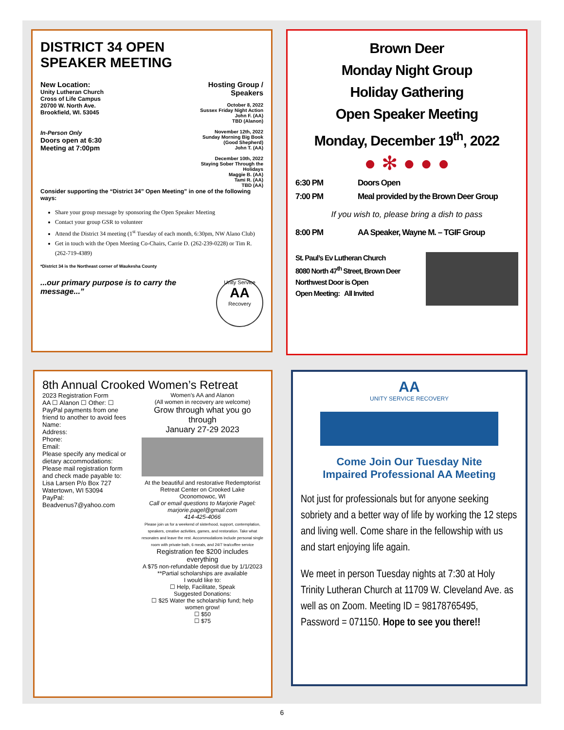DISTRICT 34 OPEN
SPEAKER MEETING
New Location:
Unity Lutheran Church
Cross of Life Campus
20700 W. North Ave.
Brookfield, WI. 53045
In-Person Only
Doors open at 6:30
Meeting at 7:00pm
Hosting Group / Speakers
October 8, 2022
Sussex Friday Night Action
John F. (AA)
TBD (Alanon)
November 12th, 2022
Sunday Morning Big Book
(Good Shepherd)
John T. (AA)
December 10th, 2022
Staying Sober Through the Holidays
Maggie B. (AA)
Tami R. (AA)
TBD (AA)
Consider supporting the “District 34” Open Meeting” in one of the following ways:
Share your group message by sponsoring the Open Speaker Meeting
Contact your group GSR to volunteer
Attend the District 34 meeting (1<sup>st</sup> Tuesday of each month, 6:30pm, NW Alano Club)
Get in touch with the Open Meeting Co-Chairs, Carrie D. (262-239-0228) or Tim R. (262-719-4389)
*District 34 is the Northeast corner of Waukesha County
...our primary purpose is to carry the message...”
Unity Service
AA
Recovery
Brown Deer
Monday Night Group
Holiday Gathering
Open Speaker Meeting
Monday, December 19<sup>th</sup>, 2022
● ✻ ● ● ●
6:30 PM Doors Open
7:00 PM Meal provided by the Brown Deer Group
If you wish to, please bring a dish to pass
8:00 PM AA Speaker, Wayne M. – TGIF Group
St. Paul’s Ev Lutheran Church
8080 North 47<sup>th</sup> Street, Brown Deer
Northwest Door is Open
Open Meeting: All Invited
8th Annual Crooked Women’s Retreat
2023 Registration Form
AA ☐ Alanon ☐ Other: ☐
PayPal payments from one friend to another to avoid fees
Name:
Address:
Phone:
Email:
Please specify any medical or dietary accommodations:
Please mail registration form and check made payable to: Lisa Larsen P/o Box 727 Watertown, WI 53094
PayPal: Beadvenus7@yahoo.com
Women’s AA and Alanon
(All women in recovery are welcome)
Grow through what you go through
January 27-29 2023
At the beautiful and restorative Redemptorist Retreat Center on Crooked Lake Oconomowoc, WI
Call or email questions to Marjorie Pagel: marjorie.pagel@gmail.com
414-425-4066
Please join us for a weekend of sisterhood, support, contemplation, speakers, creative activities, games, and restoration. Take what resonates and leave the rest. Accommodations include personal single room with private bath, 6 meals, and 24/7 tea/coffee service
Registration fee $200 includes everything
A $75 non-refundable deposit due by 1/1/2023
**Partial scholarships are available
I would like to:
☐ Help, Facilitate, Speak
Suggested Donations:
☐ $25 Water the scholarship fund; help women grow!
☐ $50
☐ $75
AA
UNITY SERVICE RECOVERY
Come Join Our Tuesday Nite
Impaired Professional AA Meeting
Not just for professionals but for anyone seeking sobriety and a better way of life by working the 12 steps and living well. Come share in the fellowship with us and start enjoying life again.
We meet in person Tuesday nights at 7:30 at Holy Trinity Lutheran Church at 11709 W. Cleveland Ave. as well as on Zoom. Meeting ID = 98178765495, Password = 071150. Hope to see you there!!
6